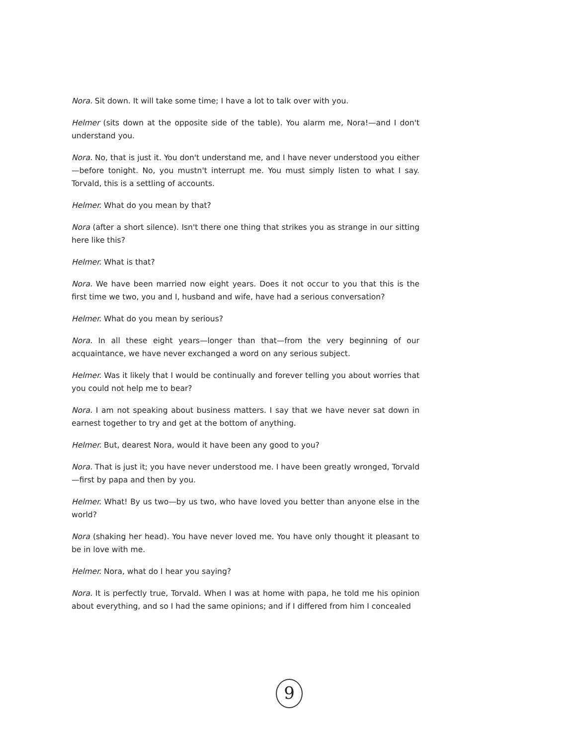Nora. Sit down. It will take some time; I have a lot to talk over with you.
Helmer (sits down at the opposite side of the table). You alarm me, Nora!—and I don't understand you.
Nora. No, that is just it. You don't understand me, and I have never understood you either—before tonight. No, you mustn't interrupt me. You must simply listen to what I say. Torvald, this is a settling of accounts.
Helmer. What do you mean by that?
Nora (after a short silence). Isn't there one thing that strikes you as strange in our sitting here like this?
Helmer. What is that?
Nora. We have been married now eight years. Does it not occur to you that this is the first time we two, you and I, husband and wife, have had a serious conversation?
Helmer. What do you mean by serious?
Nora. In all these eight years—longer than that—from the very beginning of our acquaintance, we have never exchanged a word on any serious subject.
Helmer. Was it likely that I would be continually and forever telling you about worries that you could not help me to bear?
Nora. I am not speaking about business matters. I say that we have never sat down in earnest together to try and get at the bottom of anything.
Helmer. But, dearest Nora, would it have been any good to you?
Nora. That is just it; you have never understood me. I have been greatly wronged, Torvald—first by papa and then by you.
Helmer. What! By us two—by us two, who have loved you better than anyone else in the world?
Nora (shaking her head). You have never loved me. You have only thought it pleasant to be in love with me.
Helmer. Nora, what do I hear you saying?
Nora. It is perfectly true, Torvald. When I was at home with papa, he told me his opinion about everything, and so I had the same opinions; and if I differed from him I concealed
9